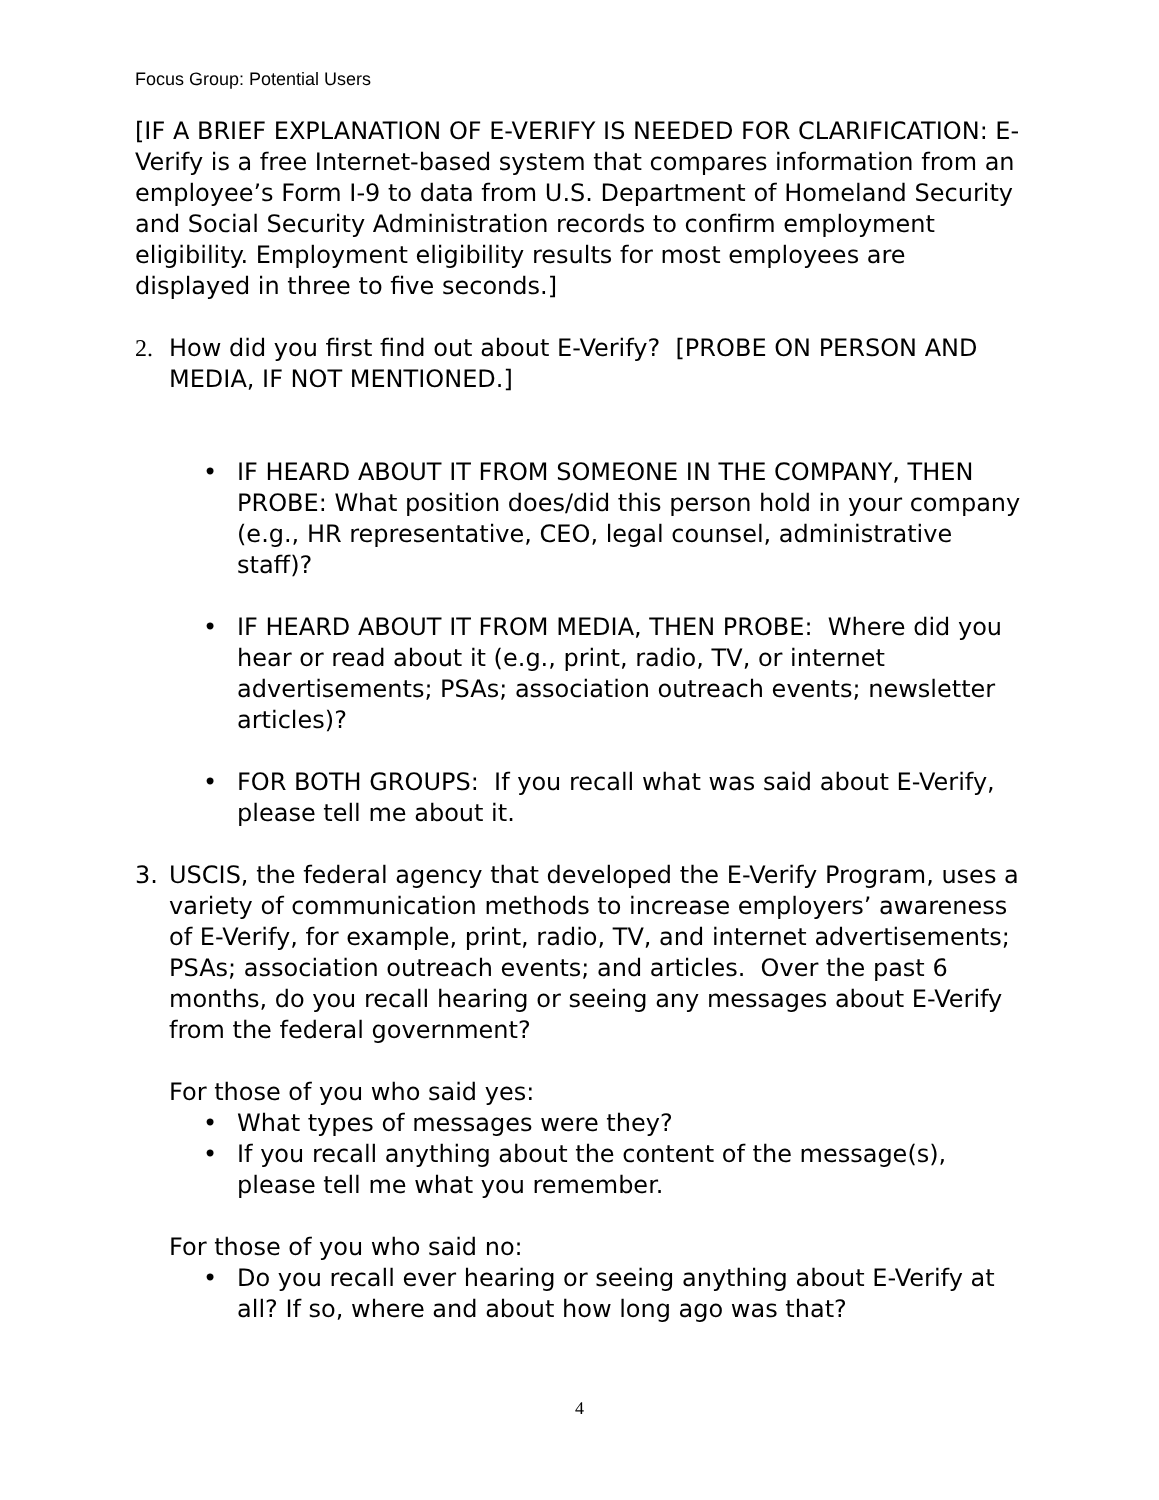Focus Group: Potential Users
[IF A BRIEF EXPLANATION OF E-VERIFY IS NEEDED FOR CLARIFICATION: E-Verify is a free Internet-based system that compares information from an employee’s Form I-9 to data from U.S. Department of Homeland Security and Social Security Administration records to confirm employment eligibility. Employment eligibility results for most employees are displayed in three to five seconds.]
2. How did you first find out about E-Verify? [PROBE ON PERSON AND MEDIA, IF NOT MENTIONED.]
• IF HEARD ABOUT IT FROM SOMEONE IN THE COMPANY, THEN PROBE: What position does/did this person hold in your company (e.g., HR representative, CEO, legal counsel, administrative staff)?
• IF HEARD ABOUT IT FROM MEDIA, THEN PROBE: Where did you hear or read about it (e.g., print, radio, TV, or internet advertisements; PSAs; association outreach events; newsletter articles)?
• FOR BOTH GROUPS: If you recall what was said about E-Verify, please tell me about it.
3. USCIS, the federal agency that developed the E-Verify Program, uses a variety of communication methods to increase employers’ awareness of E-Verify, for example, print, radio, TV, and internet advertisements; PSAs; association outreach events; and articles. Over the past 6 months, do you recall hearing or seeing any messages about E-Verify from the federal government?
For those of you who said yes:
• What types of messages were they?
• If you recall anything about the content of the message(s), please tell me what you remember.
For those of you who said no:
• Do you recall ever hearing or seeing anything about E-Verify at all? If so, where and about how long ago was that?
4